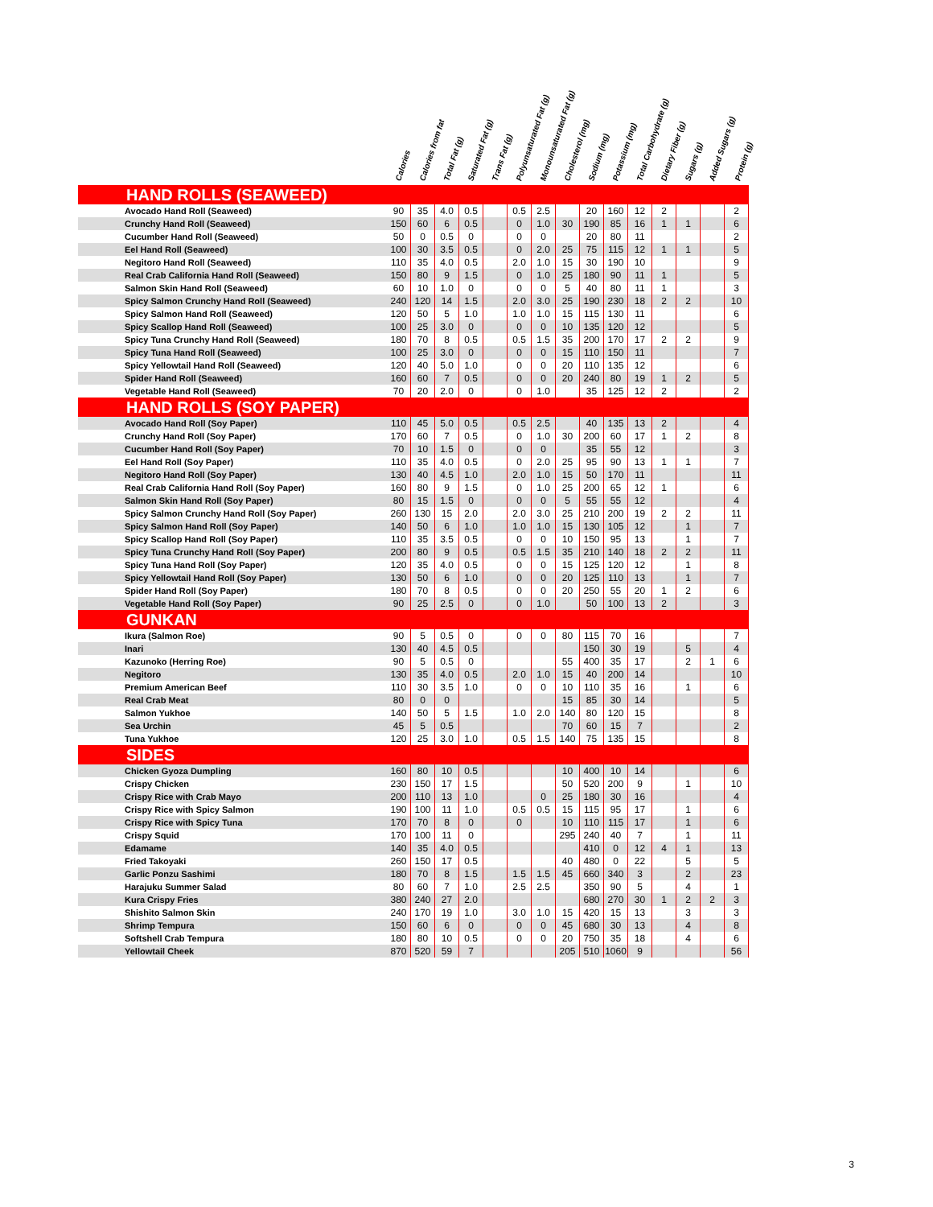Calories Calories from fat Total Fat (g) Saturated Fat (g) Trans Fat (g) Polyunsaturated Fat (g) Monounsaturated Fat (g) Cholesterol (mg) Sodium (mg) Potassium (mg) Total Carbohydrate (g) Dietary Fiber (g) Sugars (g) Added Sugars (g) Protein (g)
| HAND ROLLS (SEAWEED) | | | | | | | | | | | | | | | |
| Avocado Hand Roll (Seaweed) | 90 | 35 | 4.0 | 0.5 | | 0.5 | 2.5 | | 20 | 160 | 12 | 2 | | | 2 |
| Crunchy Hand Roll (Seaweed) | 150 | 60 | 6 | 0.5 | | 0 | 1.0 | 30 | 190 | 85 | 16 | 1 | 1 | | 6 |
| Cucumber Hand Roll (Seaweed) | 50 | 0 | 0.5 | 0 | | 0 | 0 | | 20 | 80 | 11 | | | | 2 |
| Eel Hand Roll (Seaweed) | 100 | 30 | 3.5 | 0.5 | | 0 | 2.0 | 25 | 75 | 115 | 12 | 1 | 1 | | 5 |
| Negitoro Hand Roll (Seaweed) | 110 | 35 | 4.0 | 0.5 | | 2.0 | 1.0 | 15 | 30 | 190 | 10 | | | | 9 |
| Real Crab California Hand Roll (Seaweed) | 150 | 80 | 9 | 1.5 | | 0 | 1.0 | 25 | 180 | 90 | 11 | 1 | | | 5 |
| Salmon Skin Hand Roll (Seaweed) | 60 | 10 | 1.0 | 0 | | 0 | 0 | 5 | 40 | 80 | 11 | 1 | | | 3 |
| Spicy Salmon Crunchy Hand Roll (Seaweed) | 240 | 120 | 14 | 1.5 | | 2.0 | 3.0 | 25 | 190 | 230 | 18 | 2 | 2 | | 10 |
| Spicy Salmon Hand Roll (Seaweed) | 120 | 50 | 5 | 1.0 | | 1.0 | 1.0 | 15 | 115 | 130 | 11 | | | | 6 |
| Spicy Scallop Hand Roll (Seaweed) | 100 | 25 | 3.0 | 0 | | 0 | 0 | 10 | 135 | 120 | 12 | | | | 5 |
| Spicy Tuna Crunchy Hand Roll (Seaweed) | 180 | 70 | 8 | 0.5 | | 0.5 | 1.5 | 35 | 200 | 170 | 17 | 2 | 2 | | 9 |
| Spicy Tuna Hand Roll (Seaweed) | 100 | 25 | 3.0 | 0 | | 0 | 0 | 15 | 110 | 150 | 11 | | | | 7 |
| Spicy Yellowtail Hand Roll (Seaweed) | 120 | 40 | 5.0 | 1.0 | | 0 | 0 | 20 | 110 | 135 | 12 | | | | 6 |
| Spider Hand Roll (Seaweed) | 160 | 60 | 7 | 0.5 | | 0 | 0 | 20 | 240 | 80 | 19 | 1 | 2 | | 5 |
| Vegetable Hand Roll (Seaweed) | 70 | 20 | 2.0 | 0 | | 0 | 1.0 | | 35 | 125 | 12 | 2 | | | 2 |
| HAND ROLLS (SOY PAPER) | | | | | | | | | | | | | | | |
| Avocado Hand Roll (Soy Paper) | 110 | 45 | 5.0 | 0.5 | | 0.5 | 2.5 | | 40 | 135 | 13 | 2 | | | 4 |
| Crunchy Hand Roll (Soy Paper) | 170 | 60 | 7 | 0.5 | | 0 | 1.0 | 30 | 200 | 60 | 17 | 1 | 2 | | 8 |
| Cucumber Hand Roll (Soy Paper) | 70 | 10 | 1.5 | 0 | | 0 | 0 | | 35 | 55 | 12 | | | | 3 |
| Eel Hand Roll (Soy Paper) | 110 | 35 | 4.0 | 0.5 | | 0 | 2.0 | 25 | 95 | 90 | 13 | 1 | 1 | | 7 |
| Negitoro Hand Roll (Soy Paper) | 130 | 40 | 4.5 | 1.0 | | 2.0 | 1.0 | 15 | 50 | 170 | 11 | | | | 11 |
| Real Crab California Hand Roll (Soy Paper) | 160 | 80 | 9 | 1.5 | | 0 | 1.0 | 25 | 200 | 65 | 12 | 1 | | | 6 |
| Salmon Skin Hand Roll (Soy Paper) | 80 | 15 | 1.5 | 0 | | 0 | 0 | 5 | 55 | 55 | 12 | | | | 4 |
| Spicy Salmon Crunchy Hand Roll (Soy Paper) | 260 | 130 | 15 | 2.0 | | 2.0 | 3.0 | 25 | 210 | 200 | 19 | 2 | 2 | | 11 |
| Spicy Salmon Hand Roll (Soy Paper) | 140 | 50 | 6 | 1.0 | | 1.0 | 1.0 | 15 | 130 | 105 | 12 | | 1 | | 7 |
| Spicy Scallop Hand Roll (Soy Paper) | 110 | 35 | 3.5 | 0.5 | | 0 | 0 | 10 | 150 | 95 | 13 | | 1 | | 7 |
| Spicy Tuna Crunchy Hand Roll (Soy Paper) | 200 | 80 | 9 | 0.5 | | 0.5 | 1.5 | 35 | 210 | 140 | 18 | 2 | 2 | | 11 |
| Spicy Tuna Hand Roll (Soy Paper) | 120 | 35 | 4.0 | 0.5 | | 0 | 0 | 15 | 125 | 120 | 12 | | 1 | | 8 |
| Spicy Yellowtail Hand Roll (Soy Paper) | 130 | 50 | 6 | 1.0 | | 0 | 0 | 20 | 125 | 110 | 13 | | 1 | | 7 |
| Spider Hand Roll (Soy Paper) | 180 | 70 | 8 | 0.5 | | 0 | 0 | 20 | 250 | 55 | 20 | 1 | 2 | | 6 |
| Vegetable Hand Roll (Soy Paper) | 90 | 25 | 2.5 | 0 | | 0 | 1.0 | | 50 | 100 | 13 | 2 | | | 3 |
| GUNKAN | | | | | | | | | | | | | | | |
| Ikura (Salmon Roe) | 90 | 5 | 0.5 | 0 | | 0 | 0 | 80 | 115 | 70 | 16 | | | | 7 |
| Inari | 130 | 40 | 4.5 | 0.5 | | | | | 150 | 30 | 19 | | 5 | | 4 |
| Kazunoko (Herring Roe) | 90 | 5 | 0.5 | 0 | | | | 55 | 400 | 35 | 17 | | 2 | 1 | 6 |
| Negitoro | 130 | 35 | 4.0 | 0.5 | | 2.0 | 1.0 | 15 | 40 | 200 | 14 | | | | 10 |
| Premium American Beef | 110 | 30 | 3.5 | 1.0 | | 0 | 0 | 10 | 110 | 35 | 16 | | 1 | | 6 |
| Real Crab Meat | 80 | 0 | 0 | | | | | 15 | 85 | 30 | 14 | | | | 5 |
| Salmon Yukhoe | 140 | 50 | 5 | 1.5 | | 1.0 | 2.0 | 140 | 80 | 120 | 15 | | | | 8 |
| Sea Urchin | 45 | 5 | 0.5 | | | | | 70 | 60 | 15 | 7 | | | | 2 |
| Tuna Yukhoe | 120 | 25 | 3.0 | 1.0 | | 0.5 | 1.5 | 140 | 75 | 135 | 15 | | | | 8 |
| SIDES | | | | | | | | | | | | | | | |
| Chicken Gyoza Dumpling | 160 | 80 | 10 | 0.5 | | | | 10 | 400 | 10 | 14 | | | | 6 |
| Crispy Chicken | 230 | 150 | 17 | 1.5 | | | | 50 | 520 | 200 | 9 | | 1 | | 10 |
| Crispy Rice with Crab Mayo | 200 | 110 | 13 | 1.0 | | | 0 | 25 | 180 | 30 | 16 | | | | 4 |
| Crispy Rice with Spicy Salmon | 190 | 100 | 11 | 1.0 | | 0.5 | 0.5 | 15 | 115 | 95 | 17 | | 1 | | 6 |
| Crispy Rice with Spicy Tuna | 170 | 70 | 8 | 0 | | 0 | | 10 | 110 | 115 | 17 | | 1 | | 6 |
| Crispy Squid | 170 | 100 | 11 | 0 | | | | 295 | 240 | 40 | 7 | | 1 | | 11 |
| Edamame | 140 | 35 | 4.0 | 0.5 | | | | | 410 | 0 | 12 | 4 | 1 | | 13 |
| Fried Takoyaki | 260 | 150 | 17 | 0.5 | | | | 40 | 480 | 0 | 22 | | 5 | | 5 |
| Garlic Ponzu Sashimi | 180 | 70 | 8 | 1.5 | | 1.5 | 1.5 | 45 | 660 | 340 | 3 | | 2 | | 23 |
| Harajuku Summer Salad | 80 | 60 | 7 | 1.0 | | 2.5 | 2.5 | | 350 | 90 | 5 | | 4 | | 1 |
| Kura Crispy Fries | 380 | 240 | 27 | 2.0 | | | | | 680 | 270 | 30 | 1 | 2 | 2 | 3 |
| Shishito Salmon Skin | 240 | 170 | 19 | 1.0 | | 3.0 | 1.0 | 15 | 420 | 15 | 13 | | 3 | | 3 |
| Shrimp Tempura | 150 | 60 | 6 | 0 | | 0 | 0 | 45 | 680 | 30 | 13 | | 4 | | 8 |
| Softshell Crab Tempura | 180 | 80 | 10 | 0.5 | | 0 | 0 | 20 | 750 | 35 | 18 | | 4 | | 6 |
| Yellowtail Cheek | 870 | 520 | 59 | 7 | | | | 205 | 510 | 1060 | 9 | | | | 56 |
3